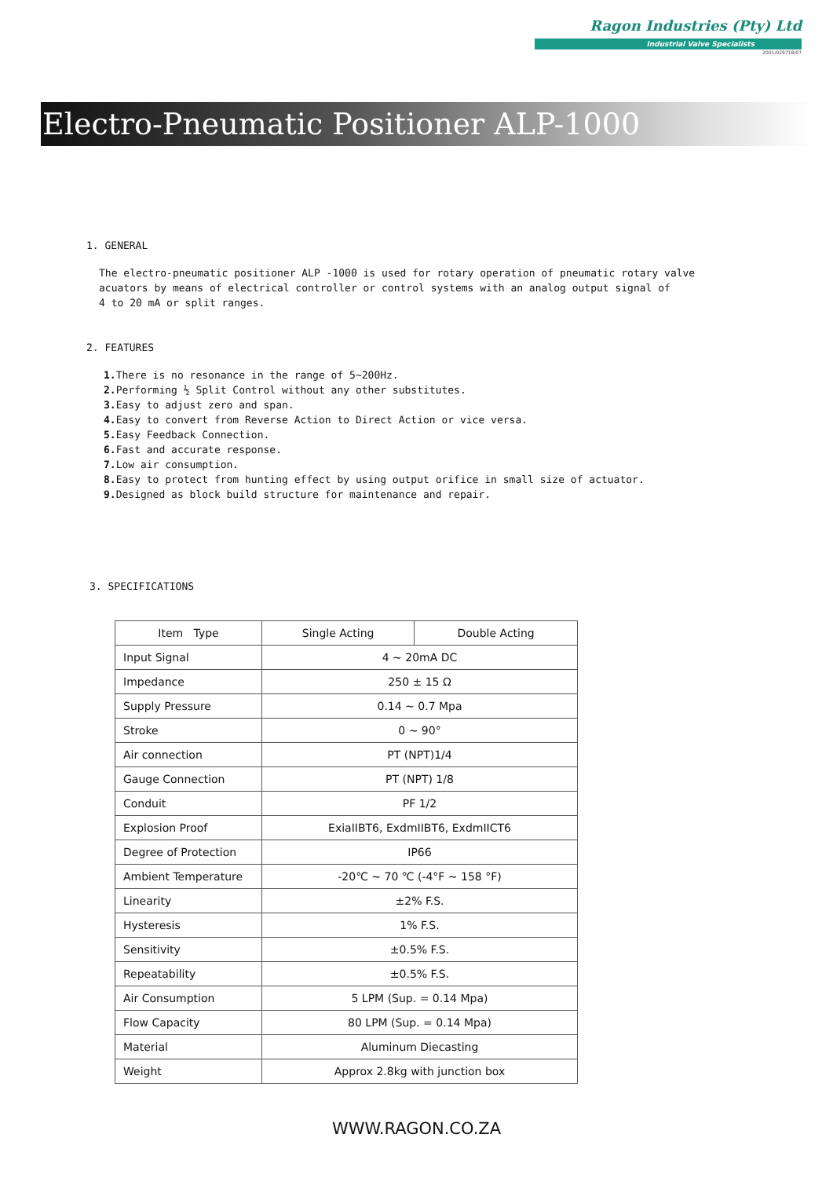Ragon Industries (Pty) Ltd
Industrial Valve Specialists
2001/029718/07
Electro-Pneumatic Positioner ALP-1000
1. GENERAL
The electro-pneumatic positioner ALP -1000 is used for rotary operation of pneumatic rotary valve
acuators by means of electrical controller or control systems with an analog output signal of
4 to 20 mA or split ranges.
2. FEATURES
1. There is no resonance in the range of 5~200Hz.
2. Performing ½ Split Control without any other substitutes.
3. Easy to adjust zero and span.
4. Easy to convert from Reverse Action to Direct Action or vice versa.
5. Easy Feedback Connection.
6. Fast and accurate response.
7. Low air consumption.
8. Easy to protect from hunting effect by using output orifice in small size of actuator.
9. Designed as block build structure for maintenance and repair.
3. SPECIFICATIONS
| Item Type | Single Acting | Double Acting |
| --- | --- | --- |
| Input Signal | 4 ~ 20mA DC | |
| Impedance | 250 ± 15 Ω | |
| Supply Pressure | 0.14 ~ 0.7 Mpa | |
| Stroke | 0 ~ 90° | |
| Air connection | PT (NPT)1/4 | |
| Gauge Connection | PT (NPT) 1/8 | |
| Conduit | PF 1/2 | |
| Explosion Proof | ExiaIIBT6, ExdmIIBT6, ExdmIICT6 | |
| Degree of Protection | IP66 | |
| Ambient Temperature | -20℃ ~ 70 ℃ (-4°F ~ 158 °F) | |
| Linearity | ±2% F.S. | |
| Hysteresis | 1% F.S. | |
| Sensitivity | ±0.5% F.S. | |
| Repeatability | ±0.5% F.S. | |
| Air Consumption | 5 LPM (Sup. = 0.14 Mpa) | |
| Flow Capacity | 80 LPM (Sup. = 0.14 Mpa) | |
| Material | Aluminum Diecasting | |
| Weight | Approx 2.8kg with junction box | |
WWW.RAGON.CO.ZA